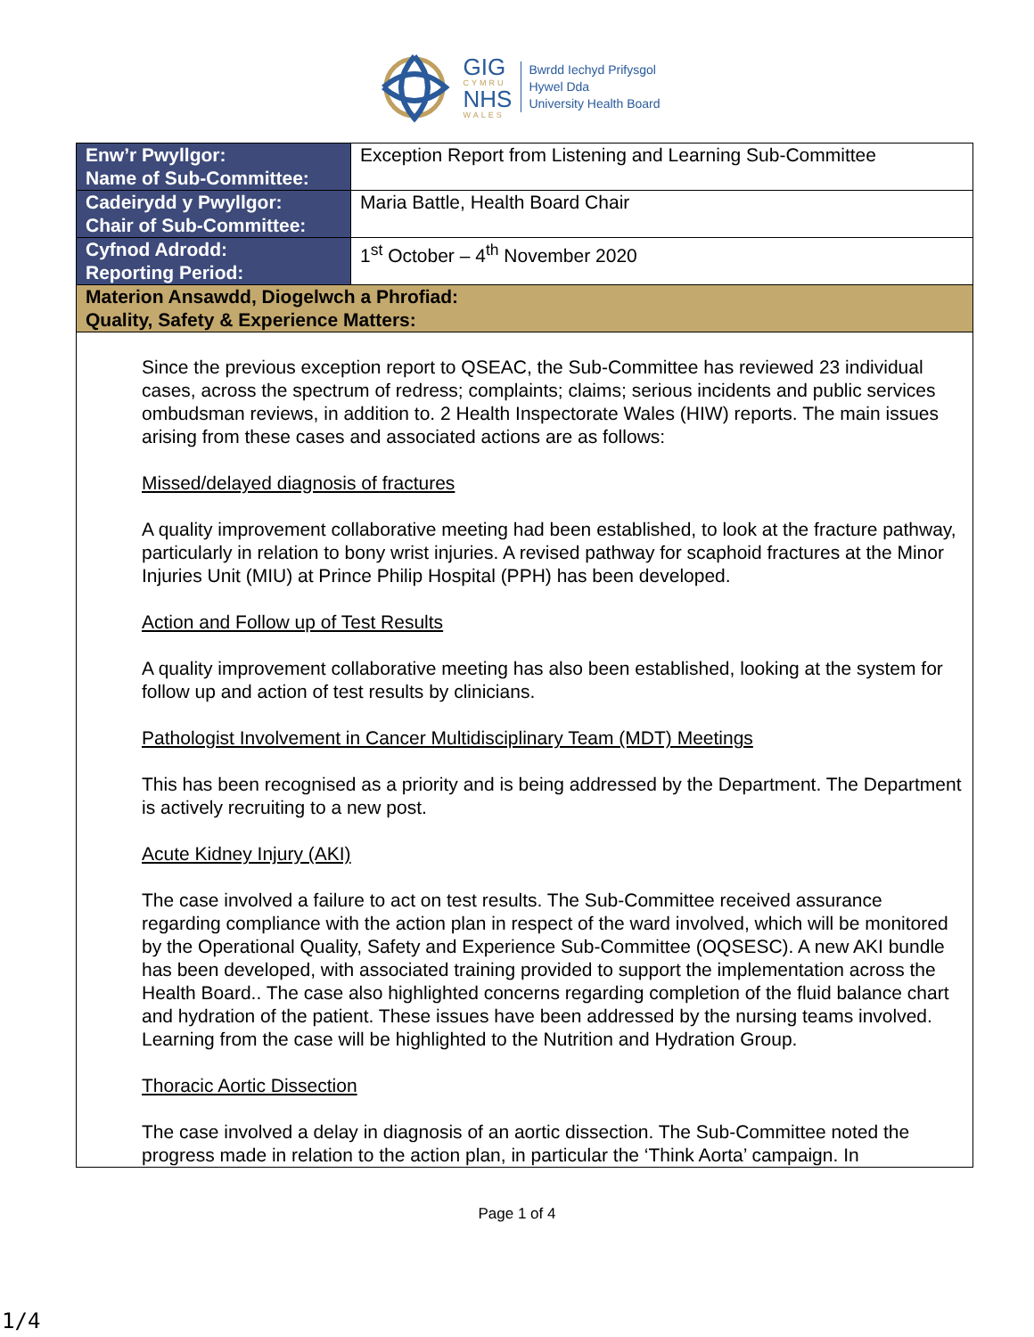GIG
CYMRU
NHS
WALES
Bwrdd Iechyd Prifysgol
Hywel Dda
University Health Board
| Enw’r Pwyllgor: Name of Sub-Committee: | Exception Report from Listening and Learning Sub-Committee |
| Cadeirydd y Pwyllgor: Chair of Sub-Committee: | Maria Battle, Health Board Chair |
| Cyfnod Adrodd: Reporting Period: | 1<sup>st</sup> October – 4<sup>th</sup> November 2020 |
| Materion Ansawdd, Diogelwch a Phrofiad: Quality, Safety & Experience Matters: | |
| Since the previous exception report to QSEAC, the Sub-Committee has reviewed 23 individual cases, across the spectrum of redress; complaints; claims; serious incidents and public services ombudsman reviews, in addition to. 2 Health Inspectorate Wales (HIW) reports. The main issues arising from these cases and associated actions are as follows: Missed/delayed diagnosis of fractures A quality improvement collaborative meeting had been established, to look at the fracture pathway, particularly in relation to bony wrist injuries. A revised pathway for scaphoid fractures at the Minor Injuries Unit (MIU) at Prince Philip Hospital (PPH) has been developed. Action and Follow up of Test Results A quality improvement collaborative meeting has also been established, looking at the system for follow up and action of test results by clinicians. Pathologist Involvement in Cancer Multidisciplinary Team (MDT) Meetings This has been recognised as a priority and is being addressed by the Department. The Department is actively recruiting to a new post. Acute Kidney Injury (AKI) The case involved a failure to act on test results. The Sub-Committee received assurance regarding compliance with the action plan in respect of the ward involved, which will be monitored by the Operational Quality, Safety and Experience Sub-Committee (OQSESC). A new AKI bundle has been developed, with associated training provided to support the implementation across the Health Board.. The case also highlighted concerns regarding completion of the fluid balance chart and hydration of the patient. These issues have been addressed by the nursing teams involved. Learning from the case will be highlighted to the Nutrition and Hydration Group. Thoracic Aortic Dissection The case involved a delay in diagnosis of an aortic dissection. The Sub-Committee noted the progress made in relation to the action plan, in particular the ‘Think Aorta’ campaign. In | |
Page 1 of 4
1/4